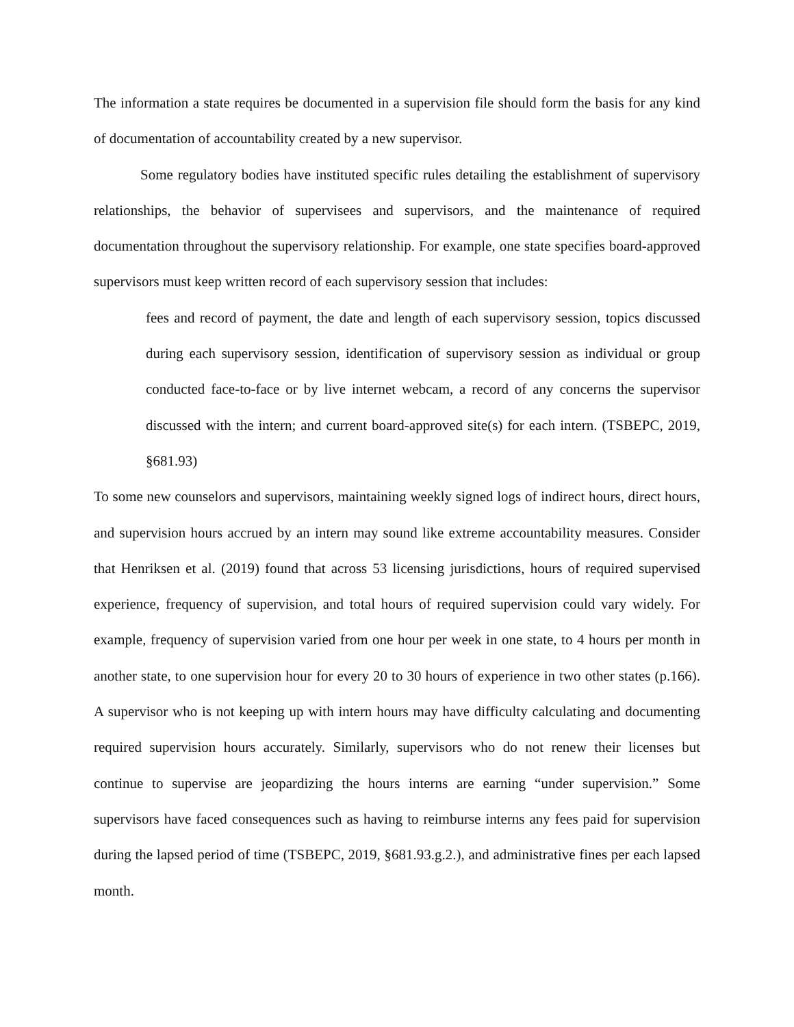The information a state requires be documented in a supervision file should form the basis for any kind of documentation of accountability created by a new supervisor.
Some regulatory bodies have instituted specific rules detailing the establishment of supervisory relationships, the behavior of supervisees and supervisors, and the maintenance of required documentation throughout the supervisory relationship. For example, one state specifies board-approved supervisors must keep written record of each supervisory session that includes:
fees and record of payment, the date and length of each supervisory session, topics discussed during each supervisory session, identification of supervisory session as individual or group conducted face-to-face or by live internet webcam, a record of any concerns the supervisor discussed with the intern; and current board-approved site(s) for each intern. (TSBEPC, 2019, §681.93)
To some new counselors and supervisors, maintaining weekly signed logs of indirect hours, direct hours, and supervision hours accrued by an intern may sound like extreme accountability measures. Consider that Henriksen et al. (2019) found that across 53 licensing jurisdictions, hours of required supervised experience, frequency of supervision, and total hours of required supervision could vary widely. For example, frequency of supervision varied from one hour per week in one state, to 4 hours per month in another state, to one supervision hour for every 20 to 30 hours of experience in two other states (p.166). A supervisor who is not keeping up with intern hours may have difficulty calculating and documenting required supervision hours accurately. Similarly, supervisors who do not renew their licenses but continue to supervise are jeopardizing the hours interns are earning “under supervision.” Some supervisors have faced consequences such as having to reimburse interns any fees paid for supervision during the lapsed period of time (TSBEPC, 2019, §681.93.g.2.), and administrative fines per each lapsed month.